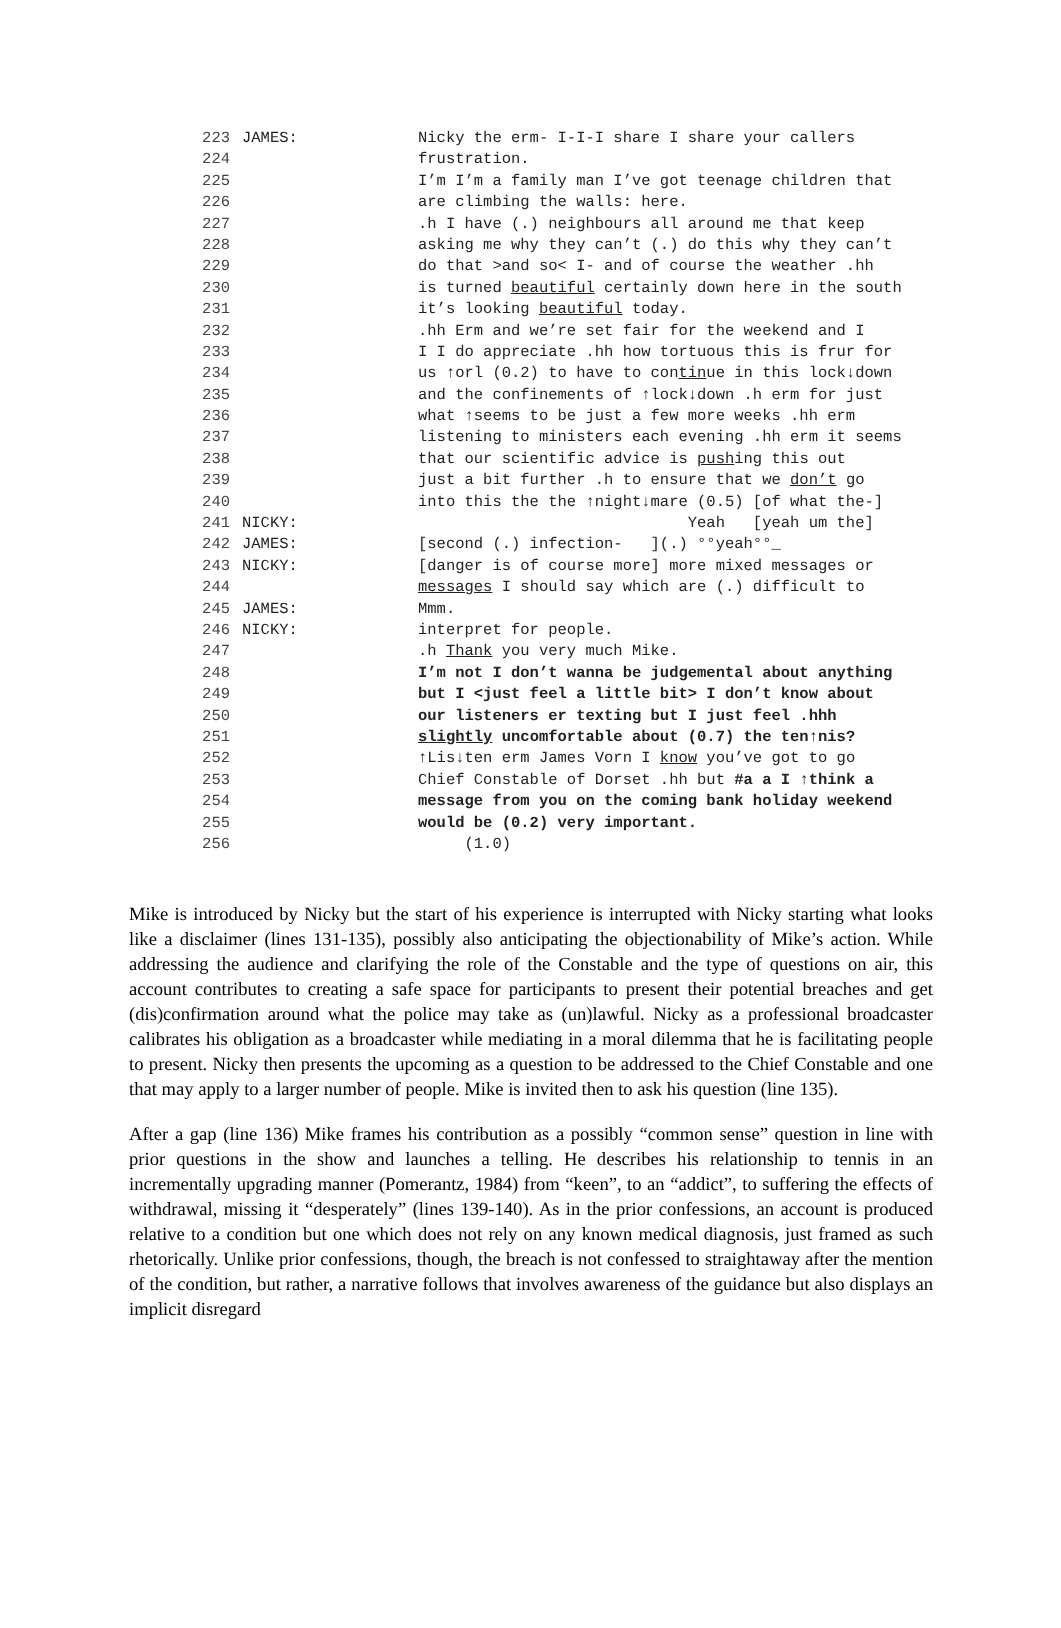223 JAMES: Nicky the erm- I-I-I share I share your callers
224 frustration.
225 I’m I’m a family man I’ve got teenage children that
226 are climbing the walls: here.
227 .h I have (.) neighbours all around me that keep
228 asking me why they can’t (.) do this why they can’t
229 do that >and so< I- and of course the weather .hh
230 is turned beautiful certainly down here in the south
231 it’s looking beautiful today.
232 .hh Erm and we’re set fair for the weekend and I
233 I I do appreciate .hh how tortuous this is frur for
234 us ↑orl (0.2) to have to continue in this lock↓down
235 and the confinements of ↑lock↓down .h erm for just
236 what ↑seems to be just a few more weeks .hh erm
237 listening to ministers each evening .hh erm it seems
238 that our scientific advice is pushing this out
239 just a bit further .h to ensure that we don’t go
240 into this the the ↑night↓mare (0.5) [of what the-]
241 NICKY: Yeah [yeah um the]
242 JAMES: [second (.) infection- ](.) °°yeah°°_
243 NICKY: [danger is of course more] more mixed messages or
244 messages I should say which are (.) difficult to
245 JAMES: Mmm.
246 NICKY: interpret for people.
247 .h Thank you very much Mike.
248 I’m not I don’t wanna be judgemental about anything
249 but I <just feel a little bit> I don’t know about
250 our listeners er texting but I just feel .hhh
251 slightly uncomfortable about (0.7) the ten↑nis?
252 ↑Lis↓ten erm James Vorn I know you’ve got to go
253 Chief Constable of Dorset .hh but #a a I ↑think a
254 message from you on the coming bank holiday weekend
255 would be (0.2) very important.
256 (1.0)
Mike is introduced by Nicky but the start of his experience is interrupted with Nicky starting what looks like a disclaimer (lines 131-135), possibly also anticipating the objectionability of Mike’s action. While addressing the audience and clarifying the role of the Constable and the type of questions on air, this account contributes to creating a safe space for participants to present their potential breaches and get (dis)confirmation around what the police may take as (un)lawful. Nicky as a professional broadcaster calibrates his obligation as a broadcaster while mediating in a moral dilemma that he is facilitating people to present. Nicky then presents the upcoming as a question to be addressed to the Chief Constable and one that may apply to a larger number of people. Mike is invited then to ask his question (line 135).
After a gap (line 136) Mike frames his contribution as a possibly “common sense” question in line with prior questions in the show and launches a telling. He describes his relationship to tennis in an incrementally upgrading manner (Pomerantz, 1984) from “keen”, to an “addict”, to suffering the effects of withdrawal, missing it “desperately” (lines 139-140). As in the prior confessions, an account is produced relative to a condition but one which does not rely on any known medical diagnosis, just framed as such rhetorically. Unlike prior confessions, though, the breach is not confessed to straightaway after the mention of the condition, but rather, a narrative follows that involves awareness of the guidance but also displays an implicit disregard